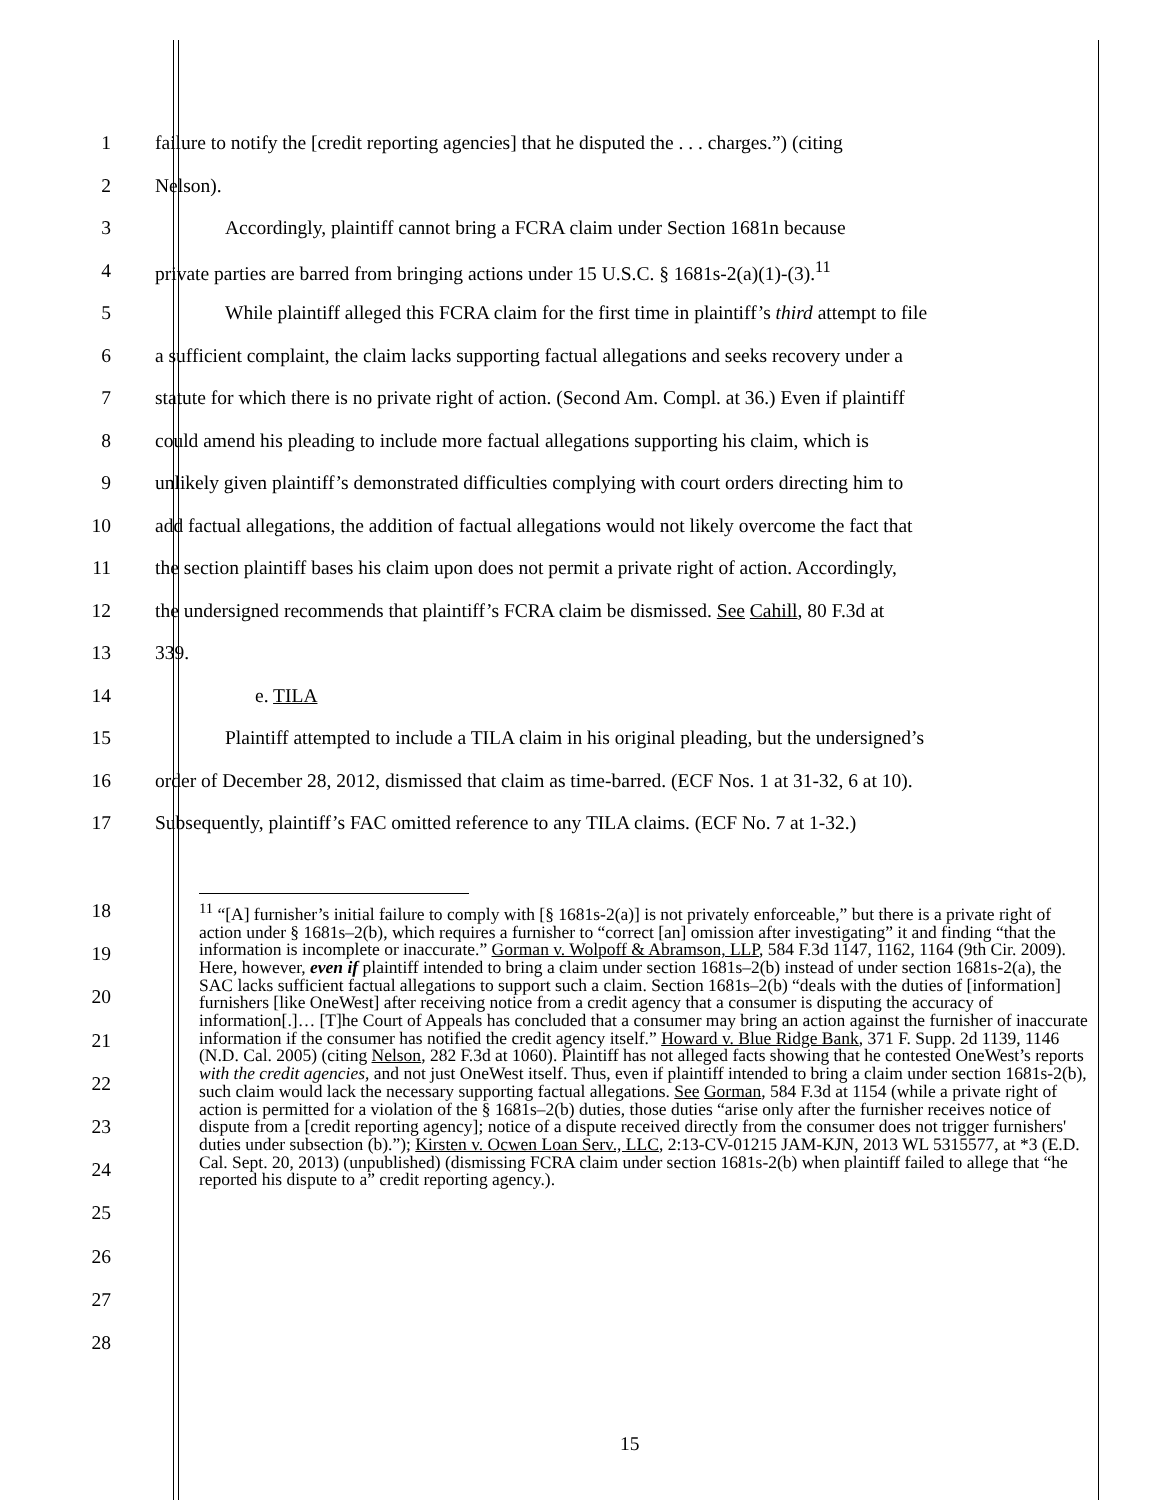1 failure to notify the [credit reporting agencies] that he disputed the . . . charges.”) (citing
2 Nelson).
3 Accordingly, plaintiff cannot bring a FCRA claim under Section 1681n because
4 private parties are barred from bringing actions under 15 U.S.C. § 1681s-2(a)(1)-(3).<sup>11</sup>
5 While plaintiff alleged this FCRA claim for the first time in plaintiff’s third attempt to file
6 a sufficient complaint, the claim lacks supporting factual allegations and seeks recovery under a
7 statute for which there is no private right of action. (Second Am. Compl. at 36.) Even if plaintiff
8 could amend his pleading to include more factual allegations supporting his claim, which is
9 unlikely given plaintiff’s demonstrated difficulties complying with court orders directing him to
10 add factual allegations, the addition of factual allegations would not likely overcome the fact that
11 the section plaintiff bases his claim upon does not permit a private right of action. Accordingly,
12 the undersigned recommends that plaintiff’s FCRA claim be dismissed. See Cahill, 80 F.3d at
13 339.
14 e. TILA
15 Plaintiff attempted to include a TILA claim in his original pleading, but the undersigned’s
16 order of December 28, 2012, dismissed that claim as time-barred. (ECF Nos. 1 at 31-32, 6 at 10).
17 Subsequently, plaintiff’s FAC omitted reference to any TILA claims. (ECF No. 7 at 1-32.)
18
19
20
21
22
23
24
25
26
27
28
<sup>11</sup> “[A] furnisher’s initial failure to comply with [§ 1681s-2(a)] is not privately enforceable,” but there is a private right of action under § 1681s–2(b), which requires a furnisher to “correct [an] omission after investigating” it and finding “that the information is incomplete or inaccurate.” Gorman v. Wolpoff & Abramson, LLP, 584 F.3d 1147, 1162, 1164 (9th Cir. 2009). Here, however, even if plaintiff intended to bring a claim under section 1681s–2(b) instead of under section 1681s-2(a), the SAC lacks sufficient factual allegations to support such a claim. Section 1681s–2(b) “deals with the duties of [information] furnishers [like OneWest] after receiving notice from a credit agency that a consumer is disputing the accuracy of information[.]… [T]he Court of Appeals has concluded that a consumer may bring an action against the furnisher of inaccurate information if the consumer has notified the credit agency itself.” Howard v. Blue Ridge Bank, 371 F. Supp. 2d 1139, 1146 (N.D. Cal. 2005) (citing Nelson, 282 F.3d at 1060). Plaintiff has not alleged facts showing that he contested OneWest’s reports with the credit agencies, and not just OneWest itself. Thus, even if plaintiff intended to bring a claim under section 1681s-2(b), such claim would lack the necessary supporting factual allegations. See Gorman, 584 F.3d at 1154 (while a private right of action is permitted for a violation of the § 1681s–2(b) duties, those duties “arise only after the furnisher receives notice of dispute from a [credit reporting agency]; notice of a dispute received directly from the consumer does not trigger furnishers' duties under subsection (b).”); Kirsten v. Ocwen Loan Serv., LLC, 2:13-CV-01215 JAM-KJN, 2013 WL 5315577, at *3 (E.D. Cal. Sept. 20, 2013) (unpublished) (dismissing FCRA claim under section 1681s-2(b) when plaintiff failed to allege that “he reported his dispute to a” credit reporting agency.).
15